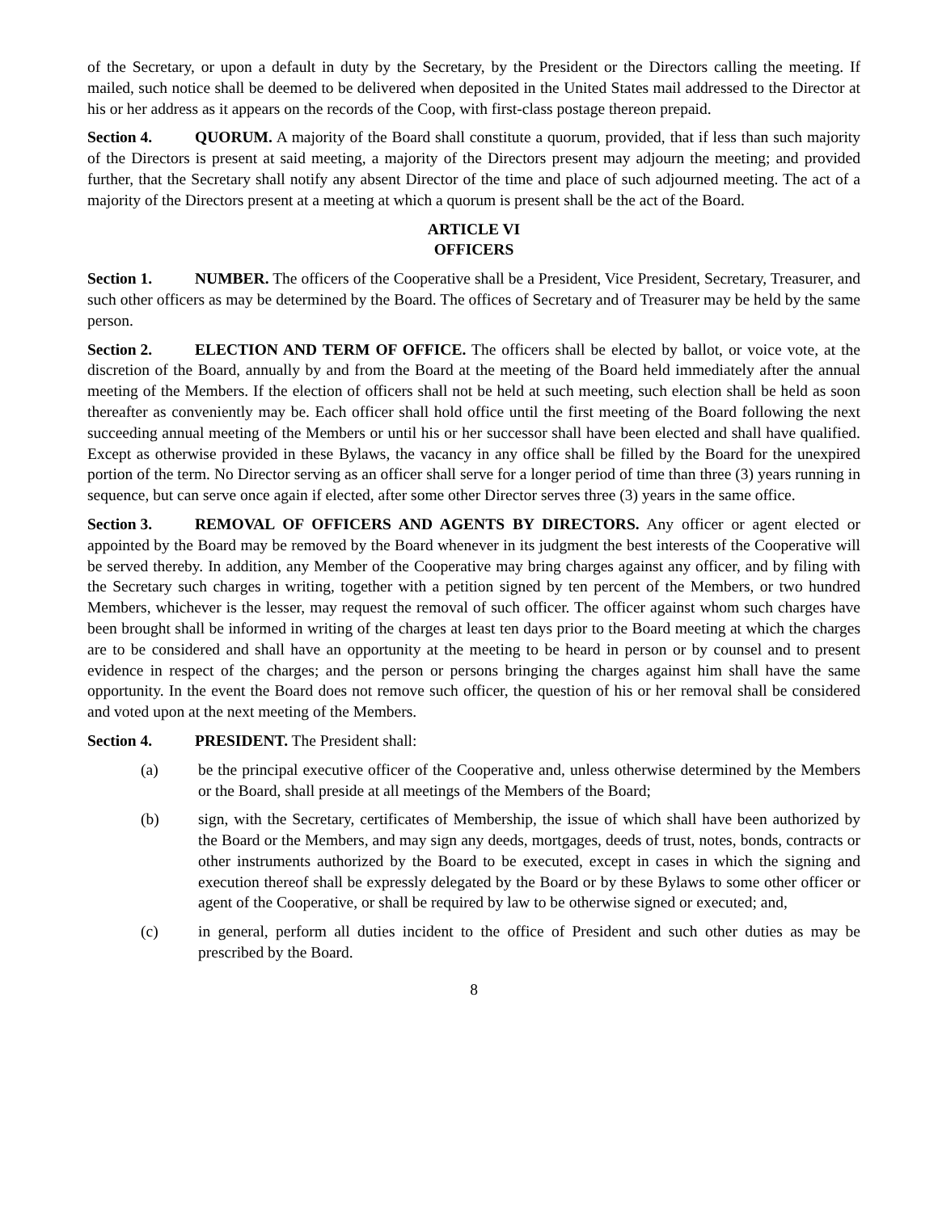of the Secretary, or upon a default in duty by the Secretary, by the President or the Directors calling the meeting. If mailed, such notice shall be deemed to be delivered when deposited in the United States mail addressed to the Director at his or her address as it appears on the records of the Coop, with first-class postage thereon prepaid.
Section 4. QUORUM. A majority of the Board shall constitute a quorum, provided, that if less than such majority of the Directors is present at said meeting, a majority of the Directors present may adjourn the meeting; and provided further, that the Secretary shall notify any absent Director of the time and place of such adjourned meeting. The act of a majority of the Directors present at a meeting at which a quorum is present shall be the act of the Board.
ARTICLE VI
OFFICERS
Section 1. NUMBER. The officers of the Cooperative shall be a President, Vice President, Secretary, Treasurer, and such other officers as may be determined by the Board. The offices of Secretary and of Treasurer may be held by the same person.
Section 2. ELECTION AND TERM OF OFFICE. The officers shall be elected by ballot, or voice vote, at the discretion of the Board, annually by and from the Board at the meeting of the Board held immediately after the annual meeting of the Members. If the election of officers shall not be held at such meeting, such election shall be held as soon thereafter as conveniently may be. Each officer shall hold office until the first meeting of the Board following the next succeeding annual meeting of the Members or until his or her successor shall have been elected and shall have qualified. Except as otherwise provided in these Bylaws, the vacancy in any office shall be filled by the Board for the unexpired portion of the term. No Director serving as an officer shall serve for a longer period of time than three (3) years running in sequence, but can serve once again if elected, after some other Director serves three (3) years in the same office.
Section 3. REMOVAL OF OFFICERS AND AGENTS BY DIRECTORS. Any officer or agent elected or appointed by the Board may be removed by the Board whenever in its judgment the best interests of the Cooperative will be served thereby. In addition, any Member of the Cooperative may bring charges against any officer, and by filing with the Secretary such charges in writing, together with a petition signed by ten percent of the Members, or two hundred Members, whichever is the lesser, may request the removal of such officer. The officer against whom such charges have been brought shall be informed in writing of the charges at least ten days prior to the Board meeting at which the charges are to be considered and shall have an opportunity at the meeting to be heard in person or by counsel and to present evidence in respect of the charges; and the person or persons bringing the charges against him shall have the same opportunity. In the event the Board does not remove such officer, the question of his or her removal shall be considered and voted upon at the next meeting of the Members.
Section 4. PRESIDENT. The President shall:
(a) be the principal executive officer of the Cooperative and, unless otherwise determined by the Members or the Board, shall preside at all meetings of the Members of the Board;
(b) sign, with the Secretary, certificates of Membership, the issue of which shall have been authorized by the Board or the Members, and may sign any deeds, mortgages, deeds of trust, notes, bonds, contracts or other instruments authorized by the Board to be executed, except in cases in which the signing and execution thereof shall be expressly delegated by the Board or by these Bylaws to some other officer or agent of the Cooperative, or shall be required by law to be otherwise signed or executed; and,
(c) in general, perform all duties incident to the office of President and such other duties as may be prescribed by the Board.
8